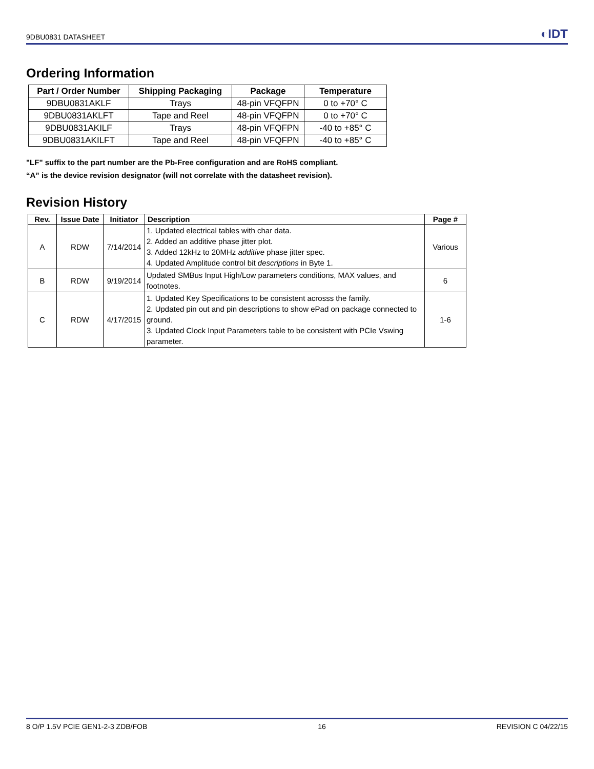9DBU0831 DATASHEET ◐IDT
Ordering Information
| Part / Order Number | Shipping Packaging | Package | Temperature |
| --- | --- | --- | --- |
| 9DBU0831AKLF | Trays | 48-pin VFQFPN | 0 to +70° C |
| 9DBU0831AKLFT | Tape and Reel | 48-pin VFQFPN | 0 to +70° C |
| 9DBU0831AKILF | Trays | 48-pin VFQFPN | -40 to +85° C |
| 9DBU0831AKILFT | Tape and Reel | 48-pin VFQFPN | -40 to +85° C |
"LF" suffix to the part number are the Pb-Free configuration and are RoHS compliant.
“A” is the device revision designator (will not correlate with the datasheet revision).
Revision History
| Rev. | Issue Date | Initiator | Description | Page # |
| --- | --- | --- | --- | --- |
| A | RDW | 7/14/2014 | 1. Updated electrical tables with char data. 2. Added an additive phase jitter plot. 3. Added 12kHz to 20MHz additive phase jitter spec. 4. Updated Amplitude control bit descriptions in Byte 1. | Various |
| B | RDW | 9/19/2014 | Updated SMBus Input High/Low parameters conditions, MAX values, and footnotes. | 6 |
| C | RDW | 4/17/2015 | 1. Updated Key Specifications to be consistent acrosss the family. 2. Updated pin out and pin descriptions to show ePad on package connected to ground. 3. Updated Clock Input Parameters table to be consistent with PCIe Vswing parameter. | 1-6 |
8 O/P 1.5V PCIE GEN1-2-3 ZDB/FOB 16 REVISION C 04/22/15